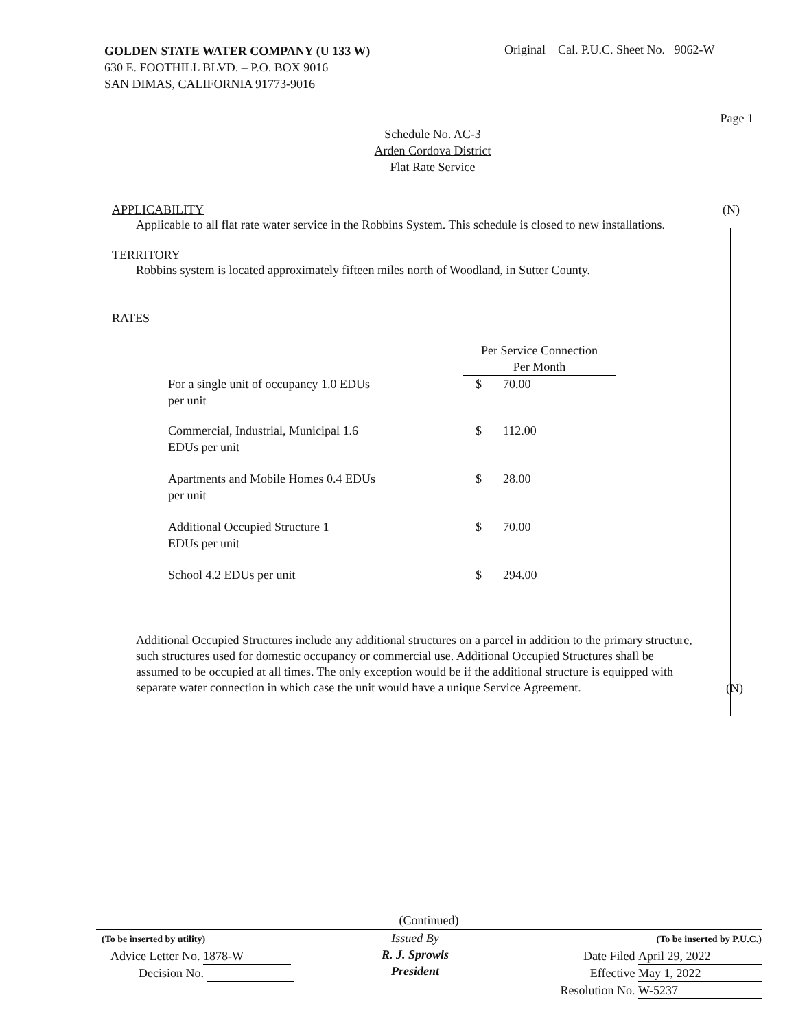GOLDEN STATE WATER COMPANY (U 133 W)
630 E. FOOTHILL BLVD. – P.O. BOX 9016
SAN DIMAS, CALIFORNIA 91773-9016
Original Cal. P.U.C. Sheet No. 9062-W
Page 1
Schedule No. AC-3
Arden Cordova District
Flat Rate Service
APPLICABILITY (N)
Applicable to all flat rate water service in the Robbins System. This schedule is closed to new installations.
TERRITORY
Robbins system is located approximately fifteen miles north of Woodland, in Sutter County.
RATES
| | Per Service Connection Per Month | |
| For a single unit of occupancy 1.0 EDUs per unit | $ | 70.00 |
| Commercial, Industrial, Municipal 1.6 EDUs per unit | $ | 112.00 |
| Apartments and Mobile Homes 0.4 EDUs per unit | $ | 28.00 |
| Additional Occupied Structure 1 EDUs per unit | $ | 70.00 |
| School 4.2 EDUs per unit | $ | 294.00 |
Additional Occupied Structures include any additional structures on a parcel in addition to the primary structure, such structures used for domestic occupancy or commercial use. Additional Occupied Structures shall be assumed to be occupied at all times. The only exception would be if the additional structure is equipped with separate water connection in which case the unit would have a unique Service Agreement.
(N)
(Continued)
(To be inserted by utility)
Advice Letter No. 1878-W
Decision No.
Issued By
R. J. Sprowls
President
(To be inserted by P.U.C.)
Date Filed April 29, 2022
Effective May 1, 2022
Resolution No. W-5237